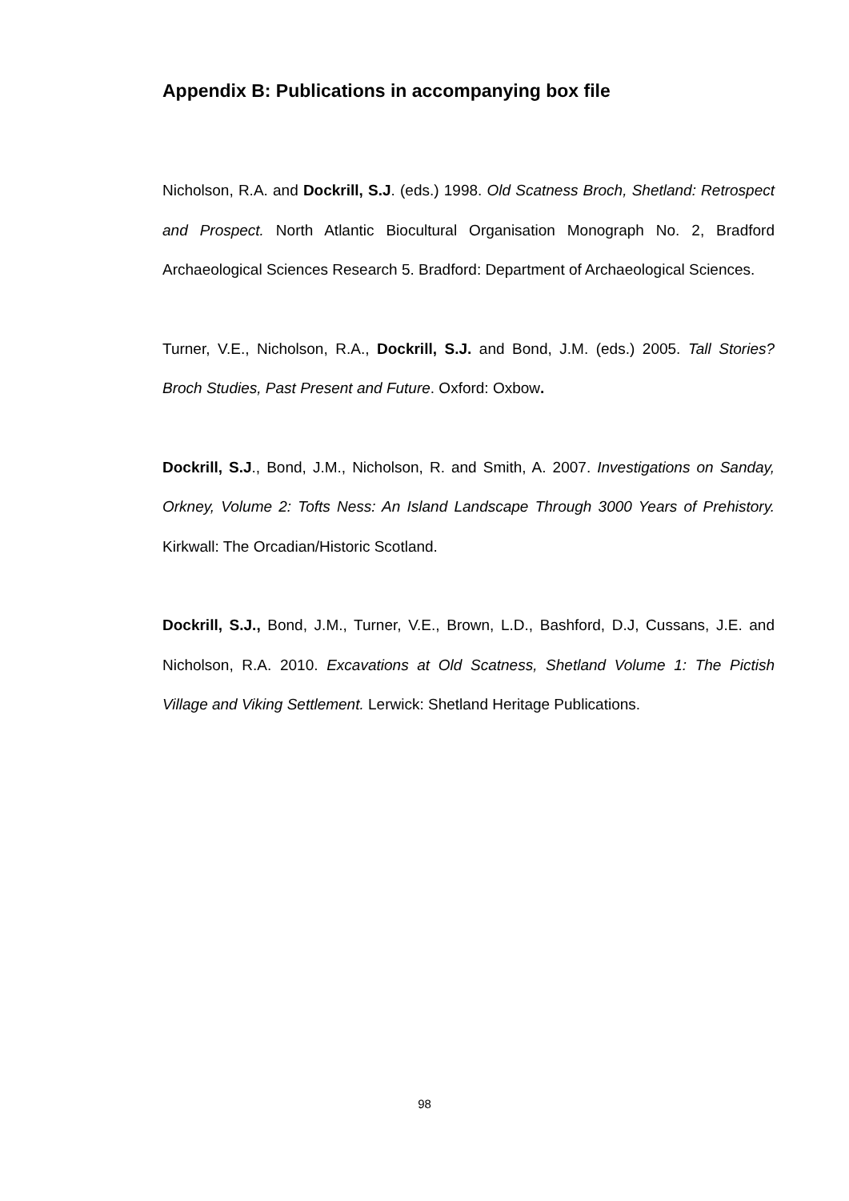Appendix B: Publications in accompanying box file
Nicholson, R.A. and Dockrill, S.J. (eds.) 1998. Old Scatness Broch, Shetland: Retrospect and Prospect. North Atlantic Biocultural Organisation Monograph No. 2, Bradford Archaeological Sciences Research 5. Bradford: Department of Archaeological Sciences.
Turner, V.E., Nicholson, R.A., Dockrill, S.J. and Bond, J.M. (eds.) 2005. Tall Stories? Broch Studies, Past Present and Future. Oxford: Oxbow.
Dockrill, S.J., Bond, J.M., Nicholson, R. and Smith, A. 2007. Investigations on Sanday, Orkney, Volume 2: Tofts Ness: An Island Landscape Through 3000 Years of Prehistory. Kirkwall: The Orcadian/Historic Scotland.
Dockrill, S.J., Bond, J.M., Turner, V.E., Brown, L.D., Bashford, D.J, Cussans, J.E. and Nicholson, R.A. 2010. Excavations at Old Scatness, Shetland Volume 1: The Pictish Village and Viking Settlement. Lerwick: Shetland Heritage Publications.
98